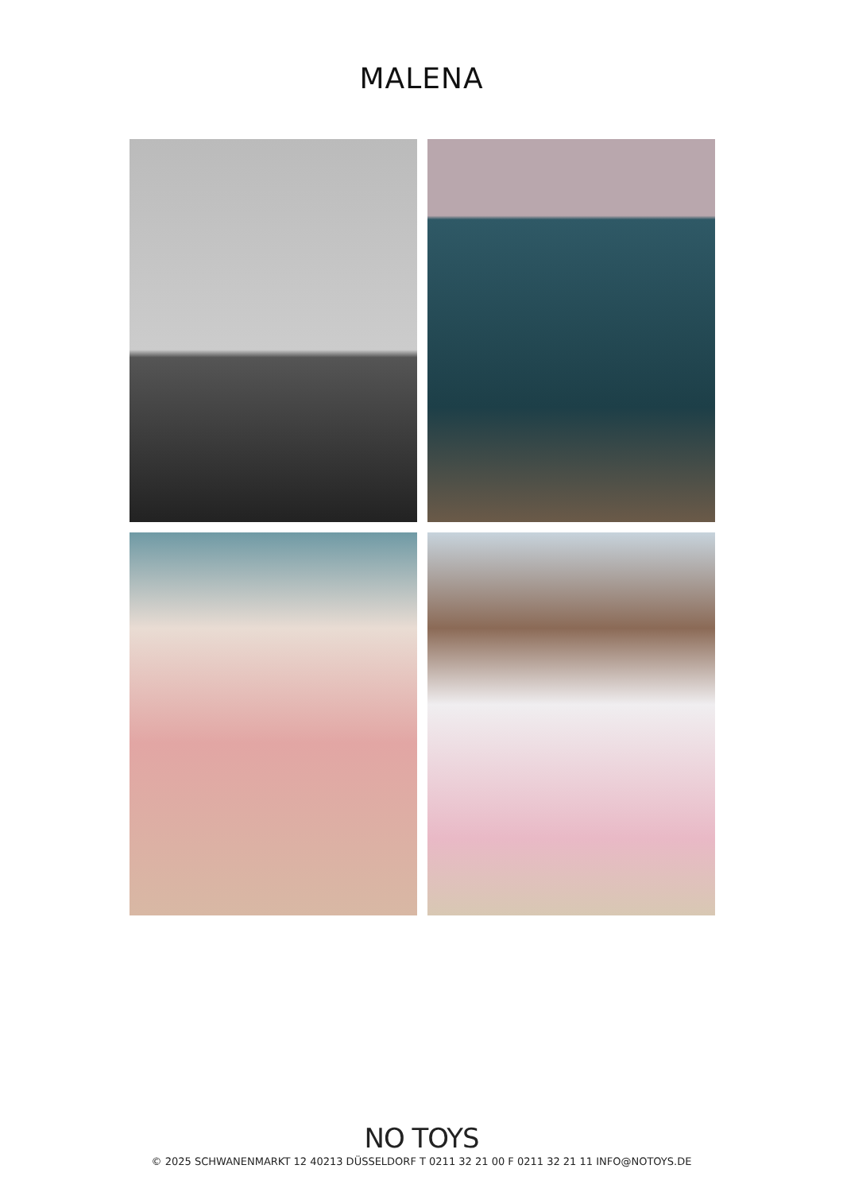MALENA
NO TOYS
© 2025 SCHWANENMARKT 12 40213 DÜSSELDORF T 0211 32 21 00 F 0211 32 21 11 INFO@NOTOYS.DE